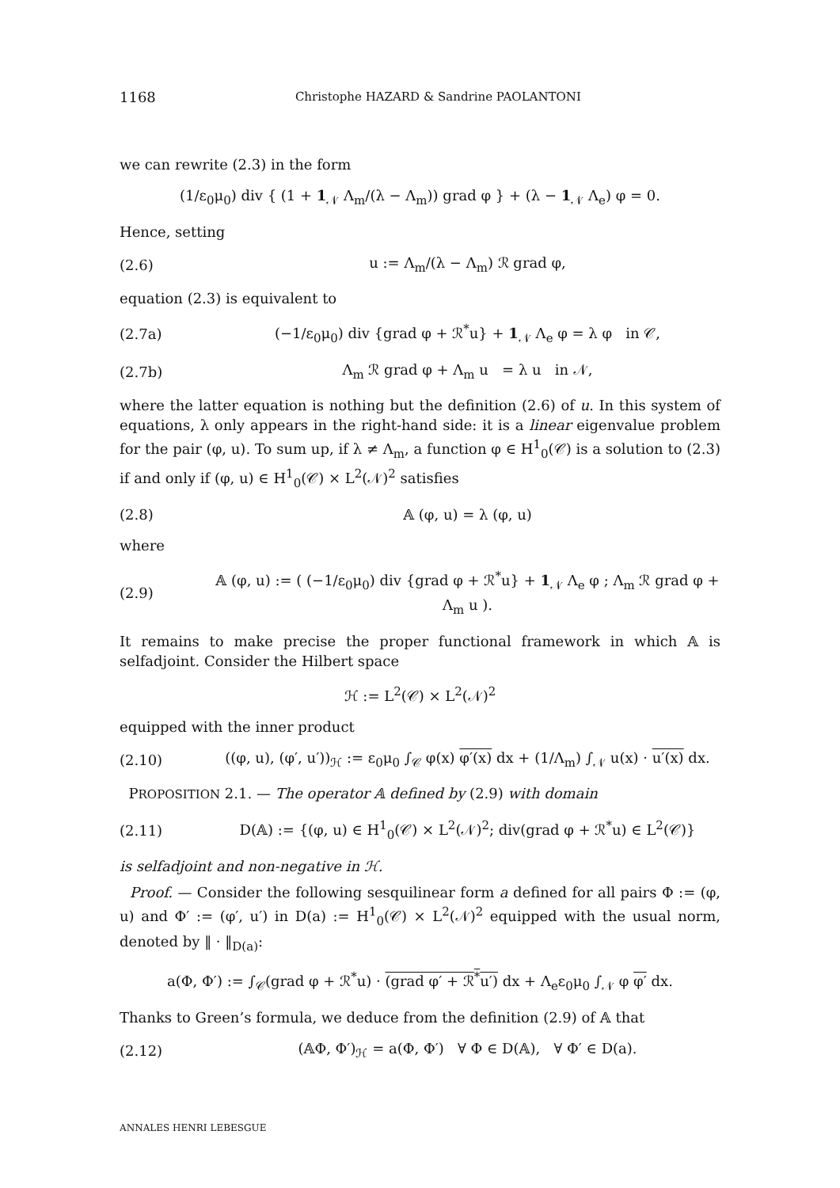1168 Christophe HAZARD & Sandrine PAOLANTONI
we can rewrite (2.3) in the form
(1/ε<sub>0</sub>μ<sub>0</sub>) div { (1 + 1<sub>𝒩</sub> Λ<sub>m</sub>/(λ − Λ<sub>m</sub>)) grad φ } + (λ − 1<sub>𝒩</sub> Λ<sub>e</sub>) φ = 0.
Hence, setting
(2.6) u := Λ<sub>m</sub>/(λ − Λ<sub>m</sub>) ℛ grad φ,
equation (2.3) is equivalent to
(2.7a) (−1/ε<sub>0</sub>μ<sub>0</sub>) div {grad φ + ℛ<sup>*</sup>u} + 1<sub>𝒩</sub> Λ<sub>e</sub> φ = λ φ in 𝒞,
(2.7b) Λ<sub>m</sub> ℛ grad φ + Λ<sub>m</sub> u = λ u in 𝒩,
where the latter equation is nothing but the definition (2.6) of u. In this system of equations, λ only appears in the right-hand side: it is a linear eigenvalue problem for the pair (φ, u). To sum up, if λ ≠ Λ<sub>m</sub>, a function φ ∈ H<sup>1</sup><sub>0</sub>(𝒞) is a solution to (2.3) if and only if (φ, u) ∈ H<sup>1</sup><sub>0</sub>(𝒞) × L<sup>2</sup>(𝒩)<sup>2</sup> satisfies
(2.8) 𝔸 (φ, u) = λ (φ, u)
where
(2.9) 𝔸 (φ, u) := ( (−1/ε<sub>0</sub>μ<sub>0</sub>) div {grad φ + ℛ<sup>*</sup>u} + 1<sub>𝒩</sub> Λ<sub>e</sub> φ ; Λ<sub>m</sub> ℛ grad φ + Λ<sub>m</sub> u ).
It remains to make precise the proper functional framework in which 𝔸 is selfadjoint. Consider the Hilbert space
ℋ := L<sup>2</sup>(𝒞) × L<sup>2</sup>(𝒩)<sup>2</sup>
equipped with the inner product
(2.10) ((φ, u), (φ′, u′))<sub>ℋ</sub> := ε<sub>0</sub>μ<sub>0</sub> ∫<sub>𝒞</sub> φ(x) φ′(x) dx + (1/Λ<sub>m</sub>) ∫<sub>𝒩</sub> u(x) · u′(x) dx.
PROPOSITION 2.1. — The operator 𝔸 defined by (2.9) with domain
(2.11) D(𝔸) := {(φ, u) ∈ H<sup>1</sup><sub>0</sub>(𝒞) × L<sup>2</sup>(𝒩)<sup>2</sup>; div(grad φ + ℛ<sup>*</sup>u) ∈ L<sup>2</sup>(𝒞)}
is selfadjoint and non-negative in ℋ.
Proof. — Consider the following sesquilinear form a defined for all pairs Φ := (φ, u) and Φ′ := (φ′, u′) in D(a) := H<sup>1</sup><sub>0</sub>(𝒞) × L<sup>2</sup>(𝒩)<sup>2</sup> equipped with the usual norm, denoted by ‖ · ‖<sub>D(a)</sub>:
a(Φ, Φ′) := ∫<sub>𝒞</sub>(grad φ + ℛ<sup>*</sup>u) · (grad φ′ + ℛ<sup>*</sup>u′) dx + Λ<sub>e</sub>ε<sub>0</sub>μ<sub>0</sub> ∫<sub>𝒩</sub> φ φ′ dx.
Thanks to Green’s formula, we deduce from the definition (2.9) of 𝔸 that
(2.12) (𝔸Φ, Φ′)<sub>ℋ</sub> = a(Φ, Φ′) ∀ Φ ∈ D(𝔸), ∀ Φ′ ∈ D(a).
ANNALES HENRI LEBESGUE